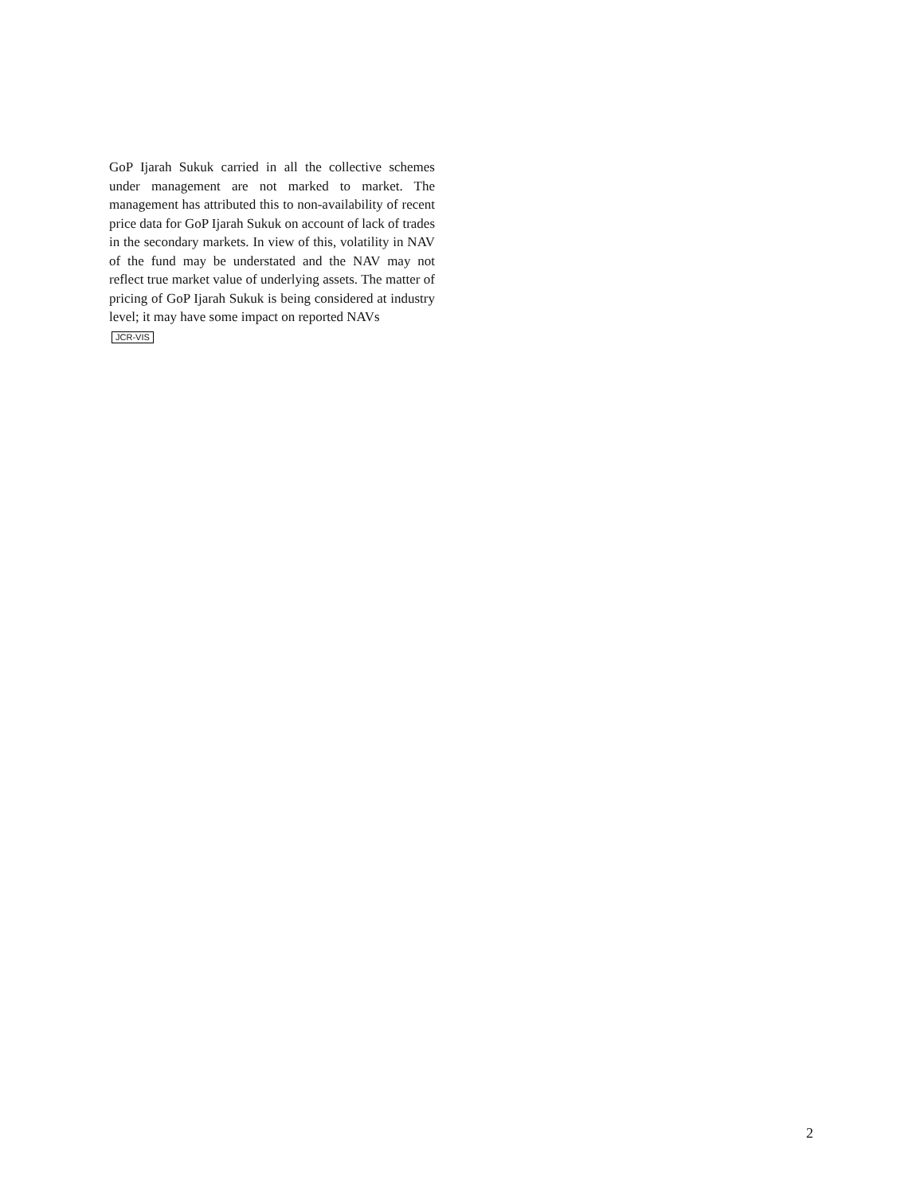GoP Ijarah Sukuk carried in all the collective schemes under management are not marked to market. The management has attributed this to non-availability of recent price data for GoP Ijarah Sukuk on account of lack of trades in the secondary markets. In view of this, volatility in NAV of the fund may be understated and the NAV may not reflect true market value of underlying assets. The matter of pricing of GoP Ijarah Sukuk is being considered at industry level; it may have some impact on reported NAVs
JCR-VIS
2